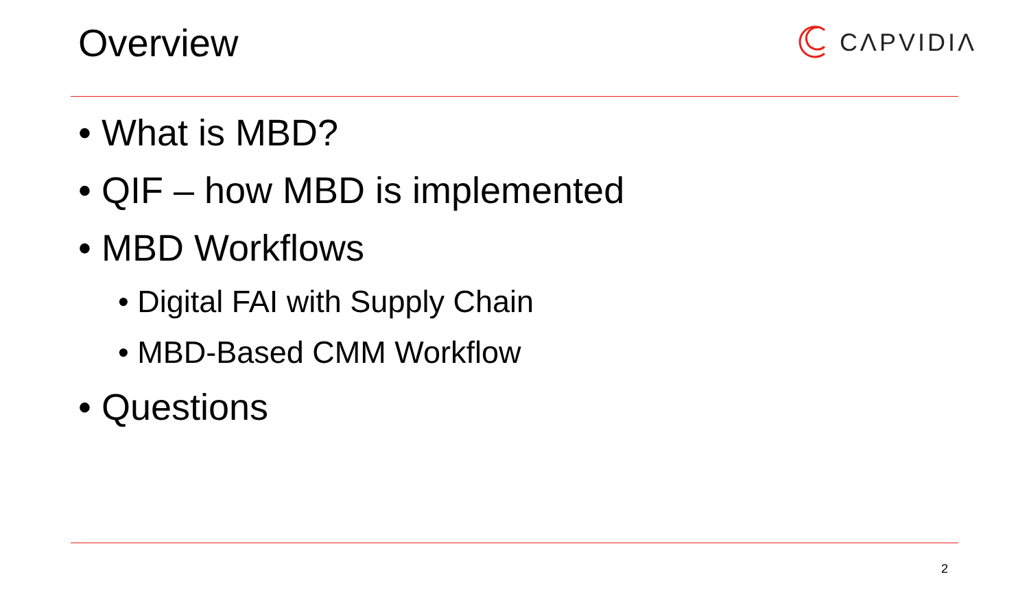Overview
CΛPVIDIΛ
• What is MBD?
• QIF – how MBD is implemented
• MBD Workflows
• Digital FAI with Supply Chain
• MBD-Based CMM Workflow
• Questions
2